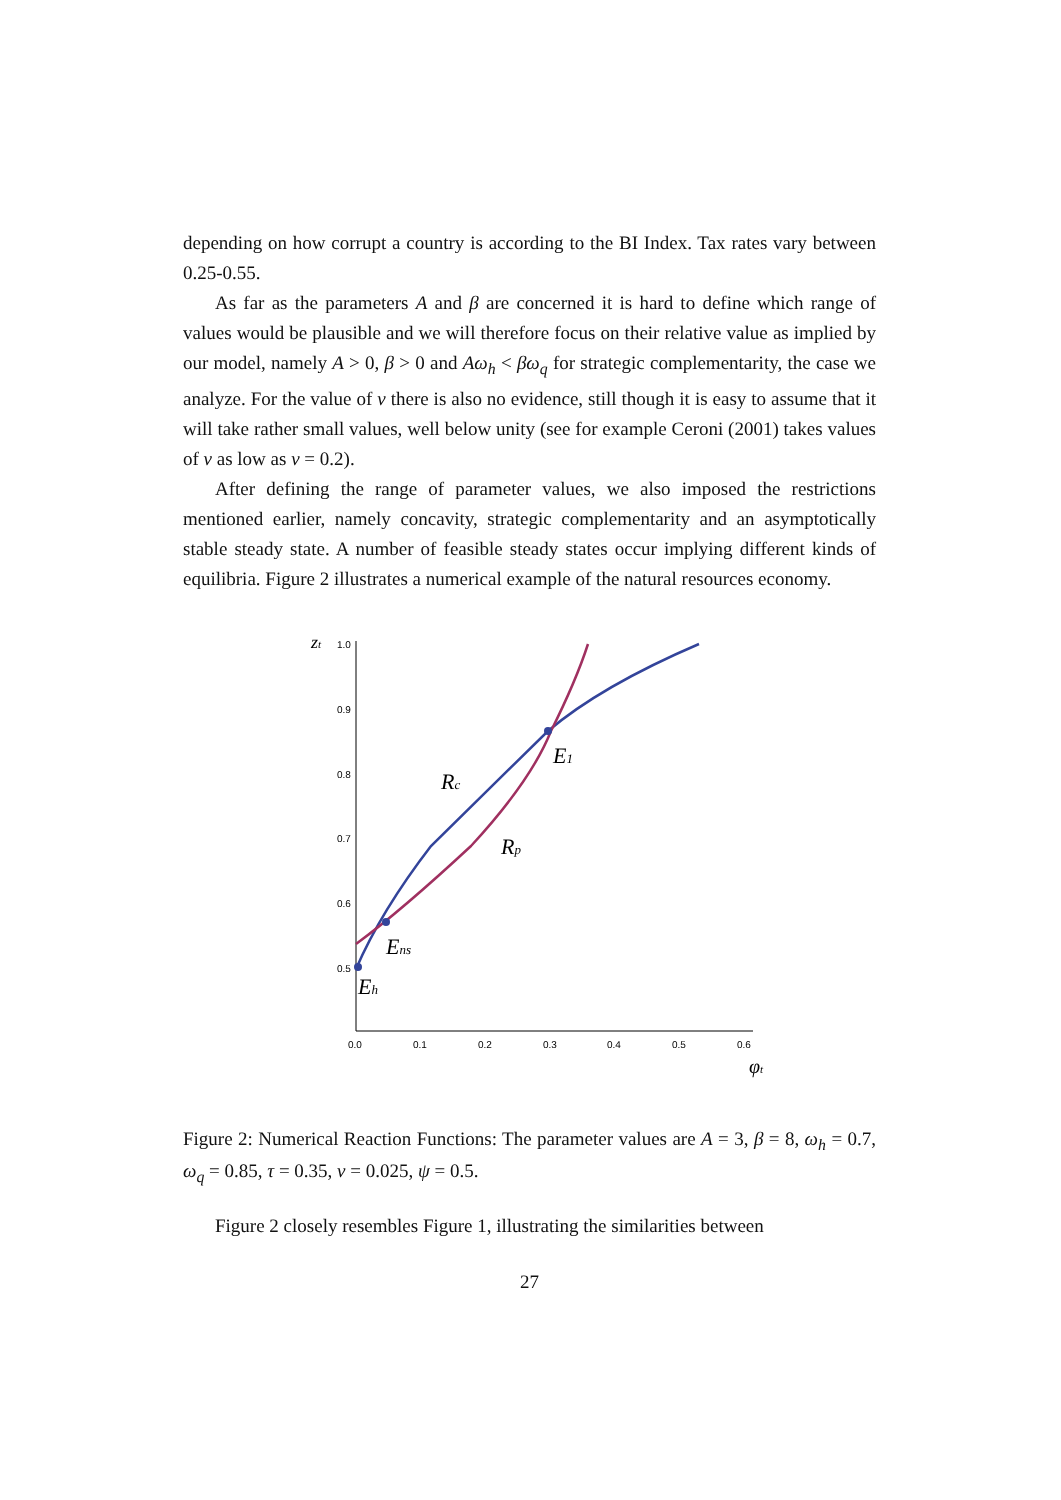depending on how corrupt a country is according to the BI Index. Tax rates vary between 0.25-0.55.
As far as the parameters A and β are concerned it is hard to define which range of values would be plausible and we will therefore focus on their relative value as implied by our model, namely A > 0, β > 0 and Aω<sub>h</sub> < βω<sub>q</sub> for strategic complementarity, the case we analyze. For the value of v there is also no evidence, still though it is easy to assume that it will take rather small values, well below unity (see for example Ceroni (2001) takes values of v as low as v = 0.2).
After defining the range of parameter values, we also imposed the restrictions mentioned earlier, namely concavity, strategic complementarity and an asymptotically stable steady state. A number of feasible steady states occur implying different kinds of equilibria. Figure 2 illustrates a numerical example of the natural resources economy.
zt
1.0
0.9
0.8
0.7
0.6
0.5
0.0
0.1
0.2
0.3
0.4
0.5
0.6
φt
Rc
Rp
E1
Ens
Eh
Figure 2: Numerical Reaction Functions: The parameter values are A = 3, β = 8, ω<sub>h</sub> = 0.7, ω<sub>q</sub> = 0.85, τ = 0.35, v = 0.025, ψ = 0.5.
Figure 2 closely resembles Figure 1, illustrating the similarities between
27